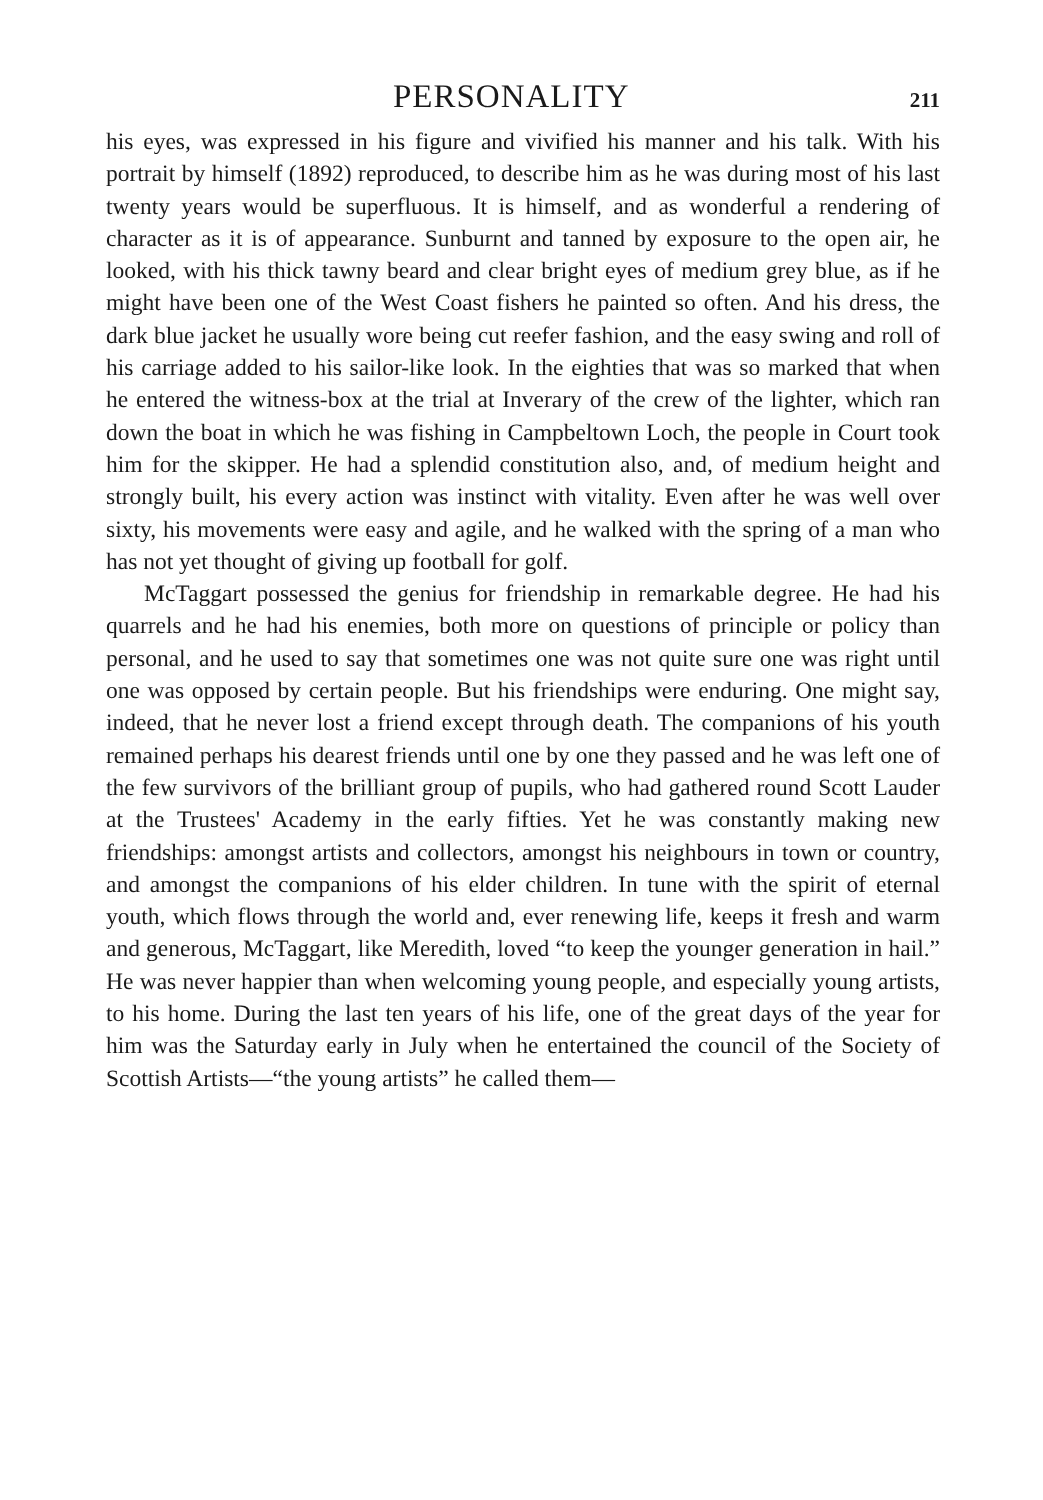PERSONALITY
211
his eyes, was expressed in his figure and vivified his manner and his talk. With his portrait by himself (1892) reproduced, to describe him as he was during most of his last twenty years would be superfluous. It is himself, and as wonderful a rendering of character as it is of appearance. Sunburnt and tanned by exposure to the open air, he looked, with his thick tawny beard and clear bright eyes of medium grey blue, as if he might have been one of the West Coast fishers he painted so often. And his dress, the dark blue jacket he usually wore being cut reefer fashion, and the easy swing and roll of his carriage added to his sailor-like look. In the eighties that was so marked that when he entered the witness-box at the trial at Inverary of the crew of the lighter, which ran down the boat in which he was fishing in Campbeltown Loch, the people in Court took him for the skipper. He had a splendid constitution also, and, of medium height and strongly built, his every action was instinct with vitality. Even after he was well over sixty, his movements were easy and agile, and he walked with the spring of a man who has not yet thought of giving up football for golf.
McTaggart possessed the genius for friendship in remarkable degree. He had his quarrels and he had his enemies, both more on questions of principle or policy than personal, and he used to say that sometimes one was not quite sure one was right until one was opposed by certain people. But his friendships were enduring. One might say, indeed, that he never lost a friend except through death. The companions of his youth remained perhaps his dearest friends until one by one they passed and he was left one of the few survivors of the brilliant group of pupils, who had gathered round Scott Lauder at the Trustees' Academy in the early fifties. Yet he was constantly making new friendships: amongst artists and collectors, amongst his neighbours in town or country, and amongst the companions of his elder children. In tune with the spirit of eternal youth, which flows through the world and, ever renewing life, keeps it fresh and warm and generous, McTaggart, like Meredith, loved “to keep the younger generation in hail.” He was never happier than when welcoming young people, and especially young artists, to his home. During the last ten years of his life, one of the great days of the year for him was the Saturday early in July when he entertained the council of the Society of Scottish Artists—“the young artists” he called them—